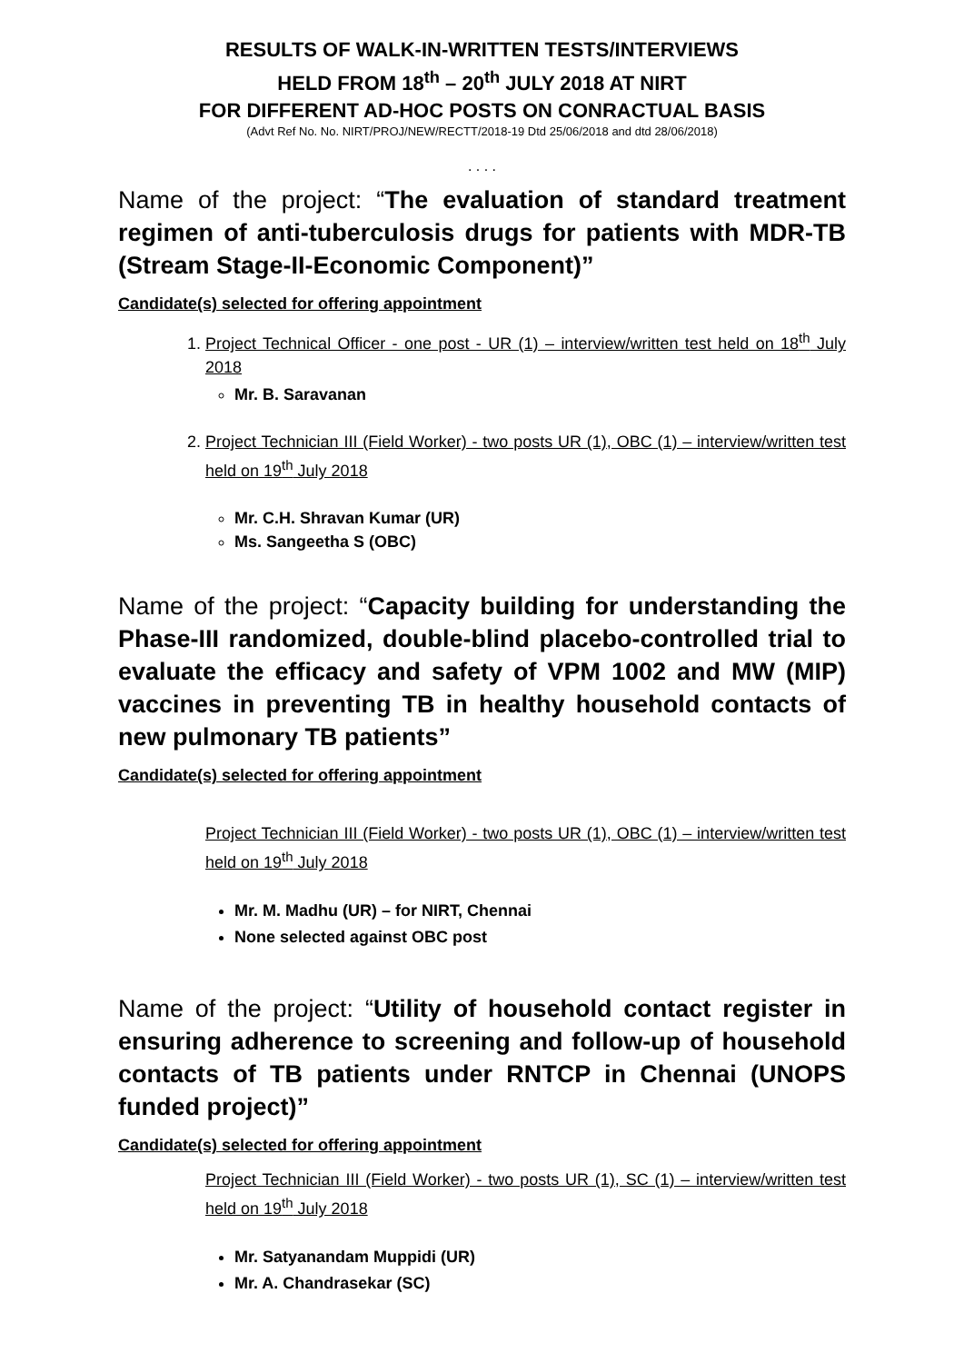RESULTS OF WALK-IN-WRITTEN TESTS/INTERVIEWS
HELD FROM 18<sup>th</sup> – 20<sup>th</sup> JULY 2018 AT NIRT
FOR DIFFERENT AD-HOC POSTS ON CONRACTUAL BASIS
(Advt Ref No. No. NIRT/PROJ/NEW/RECTT/2018-19 Dtd 25/06/2018 and dtd 28/06/2018)
. . . .
Name of the project: “The evaluation of standard treatment regimen of anti-tuberculosis drugs for patients with MDR-TB (Stream Stage-II-Economic Component)”
Candidate(s) selected for offering appointment
1. Project Technical Officer - one post - UR (1) – interview/written test held on 18<sup>th</sup> July 2018
Mr. B. Saravanan
2. Project Technician III (Field Worker) - two posts UR (1), OBC (1) – interview/written test held on 19<sup>th</sup> July 2018
Mr. C.H. Shravan Kumar (UR)
Ms. Sangeetha S (OBC)
Name of the project: “Capacity building for understanding the Phase-III randomized, double-blind placebo-controlled trial to evaluate the efficacy and safety of VPM 1002 and MW (MIP) vaccines in preventing TB in healthy household contacts of new pulmonary TB patients”
Candidate(s) selected for offering appointment
Project Technician III (Field Worker) - two posts UR (1), OBC (1) – interview/written test held on 19<sup>th</sup> July 2018
Mr. M. Madhu (UR) – for NIRT, Chennai
None selected against OBC post
Name of the project: “Utility of household contact register in ensuring adherence to screening and follow-up of household contacts of TB patients under RNTCP in Chennai (UNOPS funded project)”
Candidate(s) selected for offering appointment
Project Technician III (Field Worker) - two posts UR (1), SC (1) – interview/written test held on 19<sup>th</sup> July 2018
Mr. Satyanandam Muppidi (UR)
Mr. A. Chandrasekar (SC)